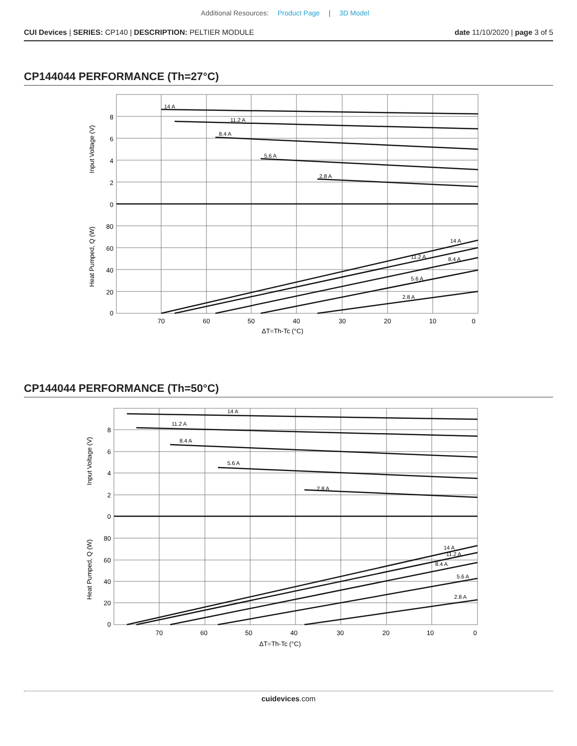Additional Resources: Product Page | 3D Model
CUI Devices | SERIES: CP140 | DESCRIPTION: PELTIER MODULE
date 11/10/2020 | page 3 of 5
CP144044 PERFORMANCE (Th=27°C)
8
6
4
2
0
80
60
40
20
0
70
60
50
40
30
20
10
0
ΔT=Th-Tc (°C)
Input Voltage (V)
Heat Pumped, Q (W)
14 A
11.2 A
8.4 A
5.6 A
2.8 A
14 A
11.2 A
8.4 A
5.6 A
2.8 A
CP144044 PERFORMANCE (Th=50°C)
8
6
4
2
0
80
60
40
20
0
70
60
50
40
30
20
10
0
ΔT=Th-Tc (°C)
Input Voltage (V)
Heat Pumped, Q (W)
14 A
11.2 A
8.4 A
5.6 A
2.8 A
14 A
11.2 A
8.4 A
5.6 A
2.8 A
cuidevices.com